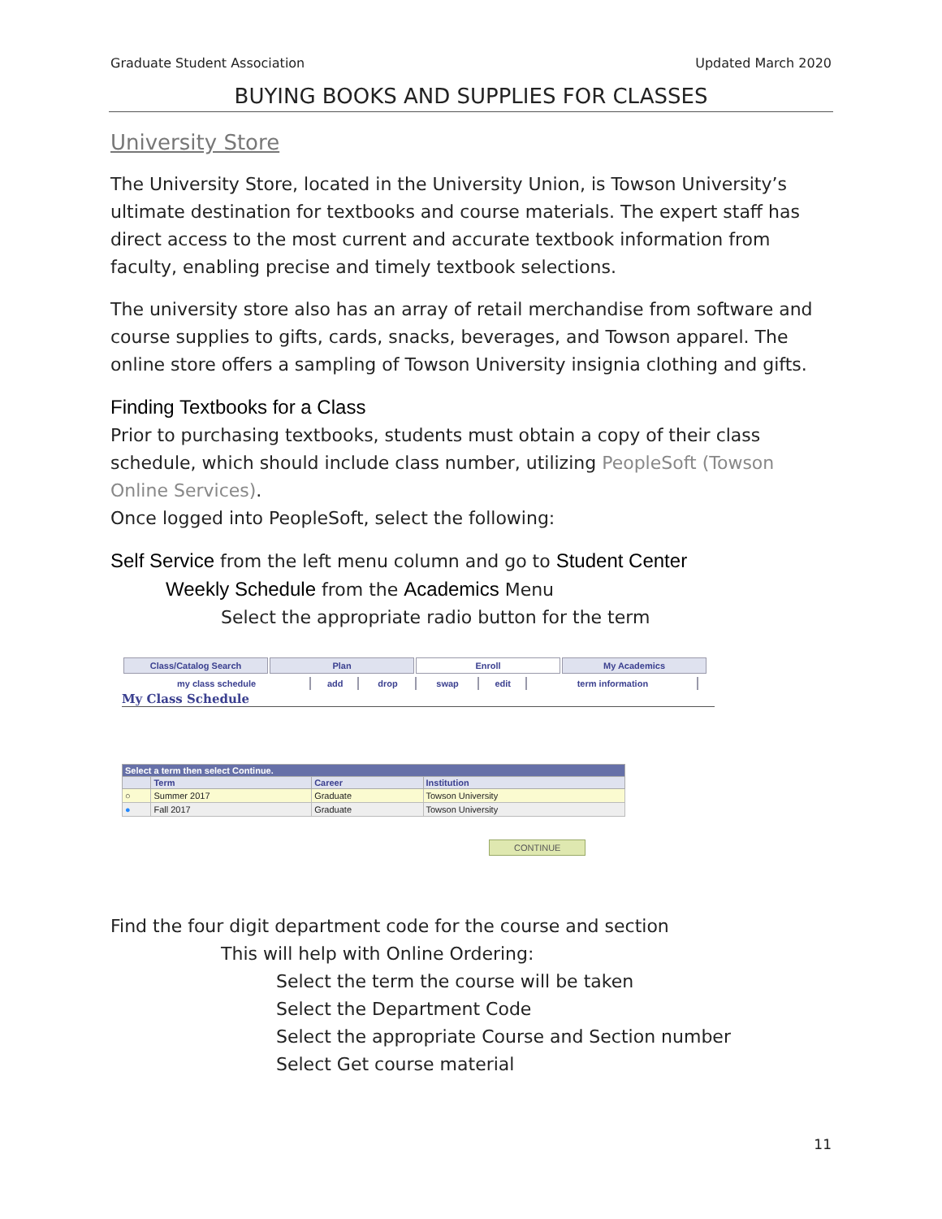Graduate Student Association Updated March 2020
BUYING BOOKS AND SUPPLIES FOR CLASSES
University Store
The University Store, located in the University Union, is Towson University’s ultimate destination for textbooks and course materials. The expert staff has direct access to the most current and accurate textbook information from faculty, enabling precise and timely textbook selections.
The university store also has an array of retail merchandise from software and course supplies to gifts, cards, snacks, beverages, and Towson apparel. The online store offers a sampling of Towson University insignia clothing and gifts.
Finding Textbooks for a Class
Prior to purchasing textbooks, students must obtain a copy of their class schedule, which should include class number, utilizing PeopleSoft (Towson Online Services).
Once logged into PeopleSoft, select the following:
Self Service from the left menu column and go to Student Center
Weekly Schedule from the Academics Menu
Select the appropriate radio button for the term
| Class/Catalog Search | Plan | Enroll | My Academics |
| my class schedule | add | drop | swap | edit | term information |
My Class Schedule
| Select a term then select Continue. | | | |
| --- | --- | --- | --- |
| | Term | Career | Institution |
| ○ | Summer 2017 | Graduate | Towson University |
| ● | Fall 2017 | Graduate | Towson University |
CONTINUE
Find the four digit department code for the course and section
This will help with Online Ordering:
Select the term the course will be taken
Select the Department Code
Select the appropriate Course and Section number
Select Get course material
11